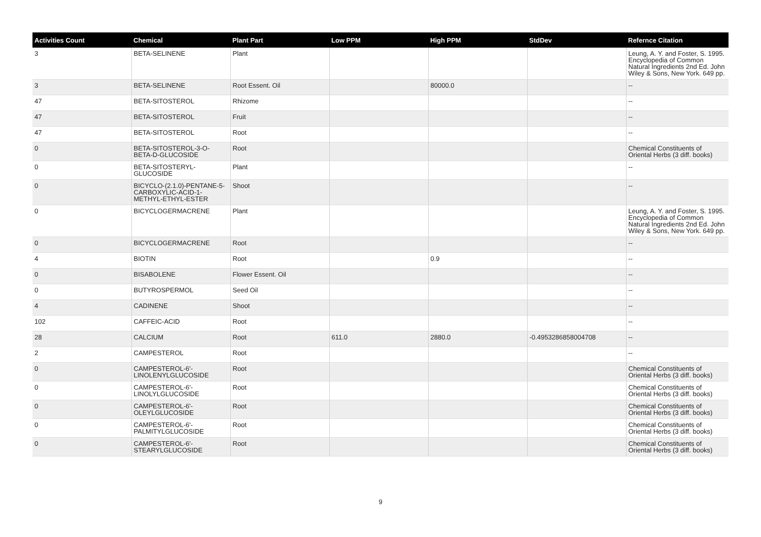| Activities Count | Chemical | Plant Part | Low PPM | High PPM | StdDev | Refernce Citation |
| --- | --- | --- | --- | --- | --- | --- |
| 3 | BETA-SELINENE | Plant | | | | Leung, A. Y. and Foster, S. 1995. Encyclopedia of Common Natural Ingredients 2nd Ed. John Wiley & Sons, New York. 649 pp. |
| 3 | BETA-SELINENE | Root Essent. Oil | | 80000.0 | | -- |
| 47 | BETA-SITOSTEROL | Rhizome | | | | -- |
| 47 | BETA-SITOSTEROL | Fruit | | | | -- |
| 47 | BETA-SITOSTEROL | Root | | | | -- |
| 0 | BETA-SITOSTEROL-3-O-BETA-D-GLUCOSIDE | Root | | | | Chemical Constituents of Oriental Herbs (3 diff. books) |
| 0 | BETA-SITOSTERYL-GLUCOSIDE | Plant | | | | -- |
| 0 | BICYCLO-(2.1.0)-PENTANE-5-CARBOXYLIC-ACID-1-METHYL-ETHYL-ESTER | Shoot | | | | -- |
| 0 | BICYCLOGERMACRENE | Plant | | | | Leung, A. Y. and Foster, S. 1995. Encyclopedia of Common Natural Ingredients 2nd Ed. John Wiley & Sons, New York. 649 pp. |
| 0 | BICYCLOGERMACRENE | Root | | | | -- |
| 4 | BIOTIN | Root | | 0.9 | | -- |
| 0 | BISABOLENE | Flower Essent. Oil | | | | -- |
| 0 | BUTYROSPERMOL | Seed Oil | | | | -- |
| 4 | CADINENE | Shoot | | | | -- |
| 102 | CAFFEIC-ACID | Root | | | | -- |
| 28 | CALCIUM | Root | 611.0 | 2880.0 | -0.4953286858004708 | -- |
| 2 | CAMPESTEROL | Root | | | | -- |
| 0 | CAMPESTEROL-6'-LINOLENYLGLUCOSIDE | Root | | | | Chemical Constituents of Oriental Herbs (3 diff. books) |
| 0 | CAMPESTEROL-6'-LINOLYLGLUCOSIDE | Root | | | | Chemical Constituents of Oriental Herbs (3 diff. books) |
| 0 | CAMPESTEROL-6'-OLEYLGLUCOSIDE | Root | | | | Chemical Constituents of Oriental Herbs (3 diff. books) |
| 0 | CAMPESTEROL-6'-PALMITYLGLUCOSIDE | Root | | | | Chemical Constituents of Oriental Herbs (3 diff. books) |
| 0 | CAMPESTEROL-6'-STEARYLGLUCOSIDE | Root | | | | Chemical Constituents of Oriental Herbs (3 diff. books) |
9